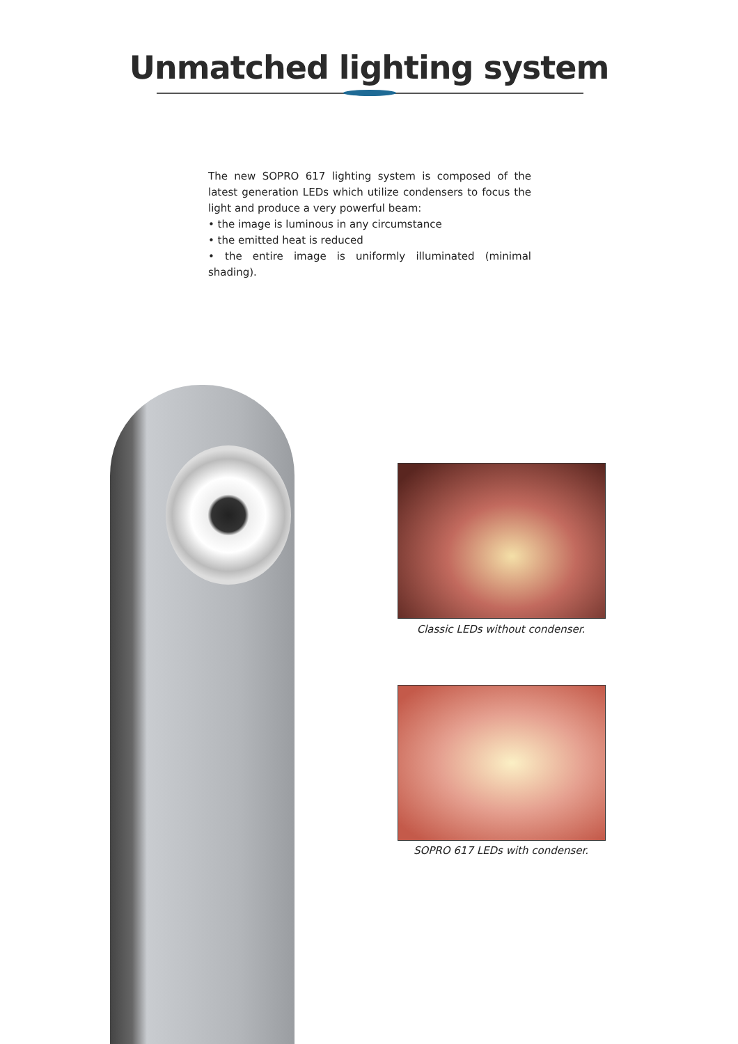Unmatched lighting system
The new SOPRO 617 lighting system is composed of the latest generation LEDs which utilize condensers to focus the light and produce a very powerful beam:
• the image is luminous in any circumstance
• the emitted heat is reduced
• the entire image is uniformly illuminated (minimal shading).
Classic LEDs without condenser.
SOPRO 617 LEDs with condenser.